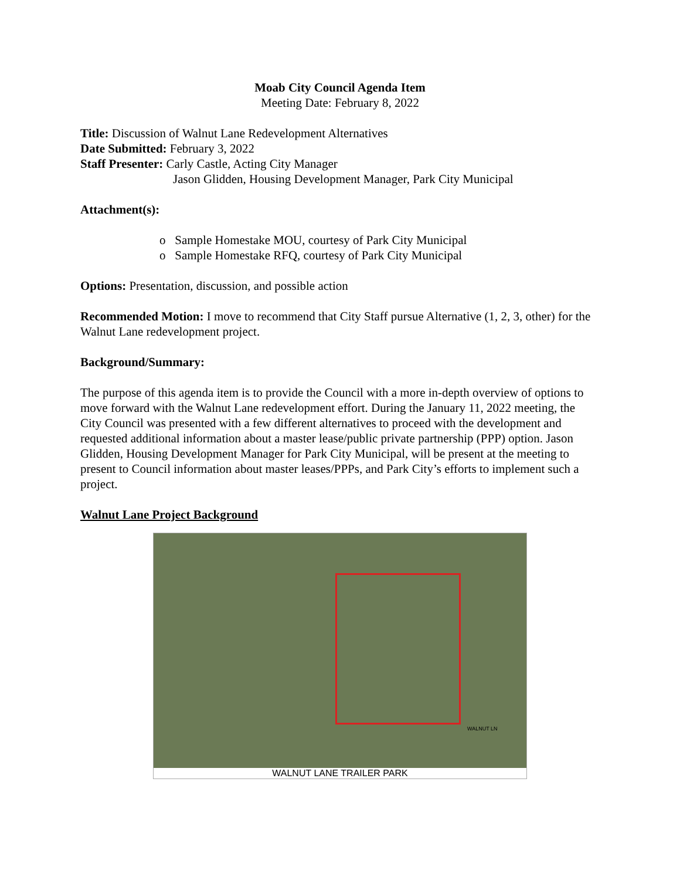Moab City Council Agenda Item
Meeting Date: February 8, 2022
Title: Discussion of Walnut Lane Redevelopment Alternatives
Date Submitted: February 3, 2022
Staff Presenter: Carly Castle, Acting City Manager
Jason Glidden, Housing Development Manager, Park City Municipal
Attachment(s):
o Sample Homestake MOU, courtesy of Park City Municipal
o Sample Homestake RFQ, courtesy of Park City Municipal
Options: Presentation, discussion, and possible action
Recommended Motion: I move to recommend that City Staff pursue Alternative (1, 2, 3, other) for the Walnut Lane redevelopment project.
Background/Summary:
The purpose of this agenda item is to provide the Council with a more in-depth overview of options to move forward with the Walnut Lane redevelopment effort. During the January 11, 2022 meeting, the City Council was presented with a few different alternatives to proceed with the development and requested additional information about a master lease/public private partnership (PPP) option. Jason Glidden, Housing Development Manager for Park City Municipal, will be present at the meeting to present to Council information about master leases/PPPs, and Park City’s efforts to implement such a project.
Walnut Lane Project Background
WALNUT LN
WALNUT LANE TRAILER PARK